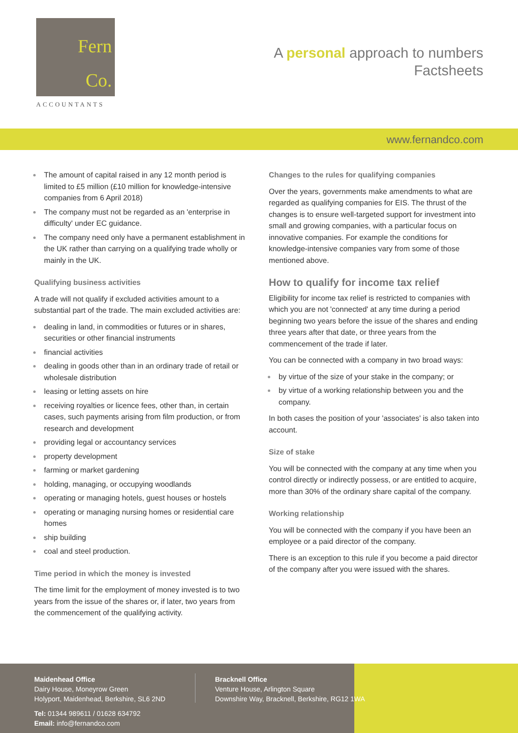Fern
Co.
ACCOUNTANTS
A personal approach to numbers
Factsheets
www.fernandco.com
The amount of capital raised in any 12 month period is limited to £5 million (£10 million for knowledge-intensive companies from 6 April 2018)
The company must not be regarded as an 'enterprise in difficulty' under EC guidance.
The company need only have a permanent establishment in the UK rather than carrying on a qualifying trade wholly or mainly in the UK.
Qualifying business activities
A trade will not qualify if excluded activities amount to a substantial part of the trade. The main excluded activities are:
dealing in land, in commodities or futures or in shares, securities or other financial instruments
financial activities
dealing in goods other than in an ordinary trade of retail or wholesale distribution
leasing or letting assets on hire
receiving royalties or licence fees, other than, in certain cases, such payments arising from film production, or from research and development
providing legal or accountancy services
property development
farming or market gardening
holding, managing, or occupying woodlands
operating or managing hotels, guest houses or hostels
operating or managing nursing homes or residential care homes
ship building
coal and steel production.
Time period in which the money is invested
The time limit for the employment of money invested is to two years from the issue of the shares or, if later, two years from the commencement of the qualifying activity.
Changes to the rules for qualifying companies
Over the years, governments make amendments to what are regarded as qualifying companies for EIS. The thrust of the changes is to ensure well-targeted support for investment into small and growing companies, with a particular focus on innovative companies. For example the conditions for knowledge-intensive companies vary from some of those mentioned above.
How to qualify for income tax relief
Eligibility for income tax relief is restricted to companies with which you are not 'connected' at any time during a period beginning two years before the issue of the shares and ending three years after that date, or three years from the commencement of the trade if later.
You can be connected with a company in two broad ways:
by virtue of the size of your stake in the company; or
by virtue of a working relationship between you and the company.
In both cases the position of your 'associates' is also taken into account.
Size of stake
You will be connected with the company at any time when you control directly or indirectly possess, or are entitled to acquire, more than 30% of the ordinary share capital of the company.
Working relationship
You will be connected with the company if you have been an employee or a paid director of the company.
There is an exception to this rule if you become a paid director of the company after you were issued with the shares.
Maidenhead Office
Dairy House, Moneyrow Green
Holyport, Maidenhead, Berkshire, SL6 2ND
Tel: 01344 989611 / 01628 634792
Email: info@fernandco.com
Bracknell Office
Venture House, Arlington Square
Downshire Way, Bracknell, Berkshire, RG12 1WA